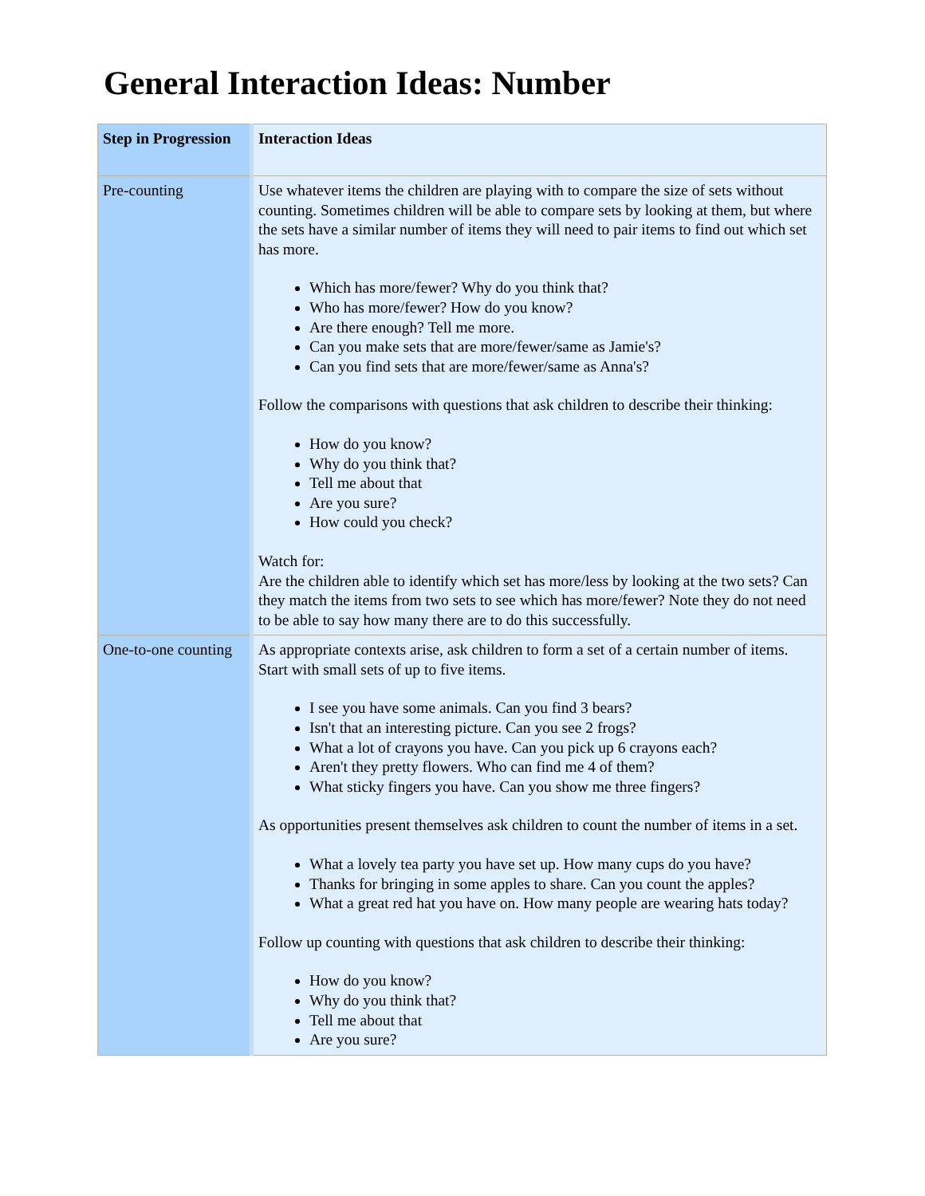General Interaction Ideas: Number
| Step in Progression | Interaction Ideas |
| --- | --- |
| Pre-counting | Use whatever items the children are playing with to compare the size of sets without counting. Sometimes children will be able to compare sets by looking at them, but where the sets have a similar number of items they will need to pair items to find out which set has more. Which has more/fewer? Why do you think that? Who has more/fewer? How do you know? Are there enough? Tell me more. Can you make sets that are more/fewer/same as Jamie's? Can you find sets that are more/fewer/same as Anna's? Follow the comparisons with questions that ask children to describe their thinking: How do you know? Why do you think that? Tell me about that Are you sure? How could you check? Watch for: Are the children able to identify which set has more/less by looking at the two sets? Can they match the items from two sets to see which has more/fewer? Note they do not need to be able to say how many there are to do this successfully. |
| One-to-one counting | As appropriate contexts arise, ask children to form a set of a certain number of items. Start with small sets of up to five items. I see you have some animals. Can you find 3 bears? Isn't that an interesting picture. Can you see 2 frogs? What a lot of crayons you have. Can you pick up 6 crayons each? Aren't they pretty flowers. Who can find me 4 of them? What sticky fingers you have. Can you show me three fingers? As opportunities present themselves ask children to count the number of items in a set. What a lovely tea party you have set up. How many cups do you have? Thanks for bringing in some apples to share. Can you count the apples? What a great red hat you have on. How many people are wearing hats today? Follow up counting with questions that ask children to describe their thinking: How do you know? Why do you think that? Tell me about that Are you sure? |